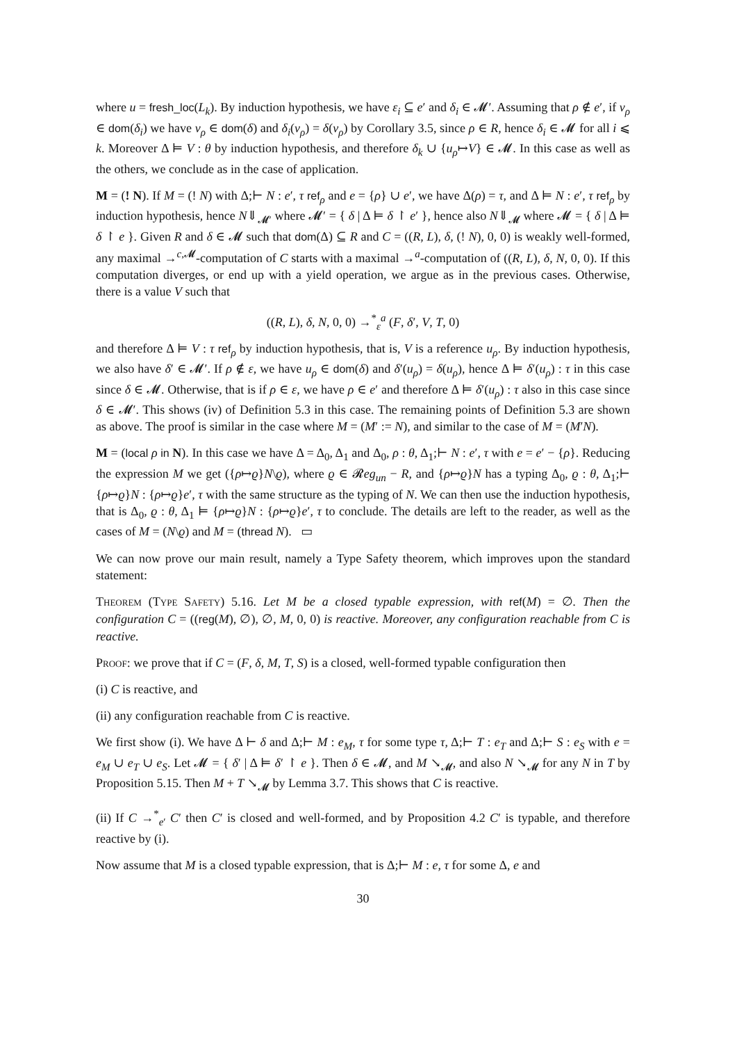where u = fresh_loc(L<sub>k</sub>). By induction hypothesis, we have ε<sub>i</sub> ⊆ e′ and δ<sub>i</sub> ∈ 𝓜′. Assuming that ρ ∉ e′, if v<sub>ρ</sub> ∈ dom(δ<sub>i</sub>) we have v<sub>ρ</sub> ∈ dom(δ) and δ<sub>i</sub>(v<sub>ρ</sub>) = δ(v<sub>ρ</sub>) by Corollary 3.5, since ρ ∈ R, hence δ<sub>i</sub> ∈ 𝓜 for all i ⩽ k. Moreover Δ ⊨ V : θ by induction hypothesis, and therefore δ<sub>k</sub> ∪ {u<sub>ρ</sub>↦V} ∈ 𝓜. In this case as well as the others, we conclude as in the case of application.
M = (! N). If M = (! N) with Δ;⊢ N : e′, τ ref<sub>ρ</sub> and e = {ρ} ∪ e′, we have Δ(ρ) = τ, and Δ ⊨ N : e′, τ ref<sub>ρ</sub> by induction hypothesis, hence N⇓<sub>𝓜′</sub> where 𝓜′ = { δ | Δ ⊨ δ ↾ e′ }, hence also N⇓<sub>𝓜</sub> where 𝓜 = { δ | Δ ⊨ δ ↾ e }. Given R and δ ∈ 𝓜 such that dom(Δ) ⊆ R and C = ((R, L), δ, (! N), 0, 0) is weakly well-formed, any maximal →<sup>c,𝓜</sup>-computation of C starts with a maximal →<sup>a</sup>-computation of ((R, L), δ, N, 0, 0). If this computation diverges, or end up with a yield operation, we argue as in the previous cases. Otherwise, there is a value V such that
((R, L), δ, N, 0, 0) →<sup>*</sup><sub>ε</sub><sup>a</sup> (F, δ′, V, T, 0)
and therefore Δ ⊨ V : τ ref<sub>ρ</sub> by induction hypothesis, that is, V is a reference u<sub>ρ</sub>. By induction hypothesis, we also have δ′ ∈ 𝓜′. If ρ ∉ ε, we have u<sub>ρ</sub> ∈ dom(δ) and δ′(u<sub>ρ</sub>) = δ(u<sub>ρ</sub>), hence Δ ⊨ δ′(u<sub>ρ</sub>) : τ in this case since δ ∈ 𝓜. Otherwise, that is if ρ ∈ ε, we have ρ ∈ e′ and therefore Δ ⊨ δ′(u<sub>ρ</sub>) : τ also in this case since δ ∈ 𝓜′. This shows (iv) of Definition 5.3 in this case. The remaining points of Definition 5.3 are shown as above. The proof is similar in the case where M = (M′ := N), and similar to the case of M = (M′N).
M = (local ρ in N). In this case we have Δ = Δ<sub>0</sub>, Δ<sub>1</sub> and Δ<sub>0</sub>, ρ : θ, Δ<sub>1</sub>;⊢ N : e′, τ with e = e′ − {ρ}. Reducing the expression M we get ({ρ↦ϱ}N\ϱ), where ϱ ∈ 𝓡eg<sub>un</sub> − R, and {ρ↦ϱ}N has a typing Δ<sub>0</sub>, ϱ : θ, Δ<sub>1</sub>;⊢ {ρ↦ϱ}N : {ρ↦ϱ}e′, τ with the same structure as the typing of N. We can then use the induction hypothesis, that is Δ<sub>0</sub>, ϱ : θ, Δ<sub>1</sub> ⊨ {ρ↦ϱ}N : {ρ↦ϱ}e′, τ to conclude. The details are left to the reader, as well as the cases of M = (N\ϱ) and M = (thread N). ▭
We can now prove our main result, namely a Type Safety theorem, which improves upon the standard statement:
Theorem (Type Safety) 5.16. Let M be a closed typable expression, with ref(M) = ∅. Then the configuration C = ((reg(M), ∅), ∅, M, 0, 0) is reactive. Moreover, any configuration reachable from C is reactive.
Proof: we prove that if C = (F, δ, M, T, S) is a closed, well-formed typable configuration then
(i) C is reactive, and
(ii) any configuration reachable from C is reactive.
We first show (i). We have Δ ⊢ δ and Δ;⊢ M : e<sub>M</sub>, τ for some type τ, Δ;⊢ T : e<sub>T</sub> and Δ;⊢ S : e<sub>S</sub> with e = e<sub>M</sub> ∪ e<sub>T</sub> ∪ e<sub>S</sub>. Let 𝓜 = { δ′ | Δ ⊨ δ′ ↾ e }. Then δ ∈ 𝓜, and M ↘<sub>𝓜</sub>, and also N ↘<sub>𝓜</sub> for any N in T by Proposition 5.15. Then M + T ↘<sub>𝓜</sub> by Lemma 3.7. This shows that C is reactive.
(ii) If C →<sup>*</sup><sub>e′</sub> C′ then C′ is closed and well-formed, and by Proposition 4.2 C′ is typable, and therefore reactive by (i).
Now assume that M is a closed typable expression, that is Δ;⊢ M : e, τ for some Δ, e and
30